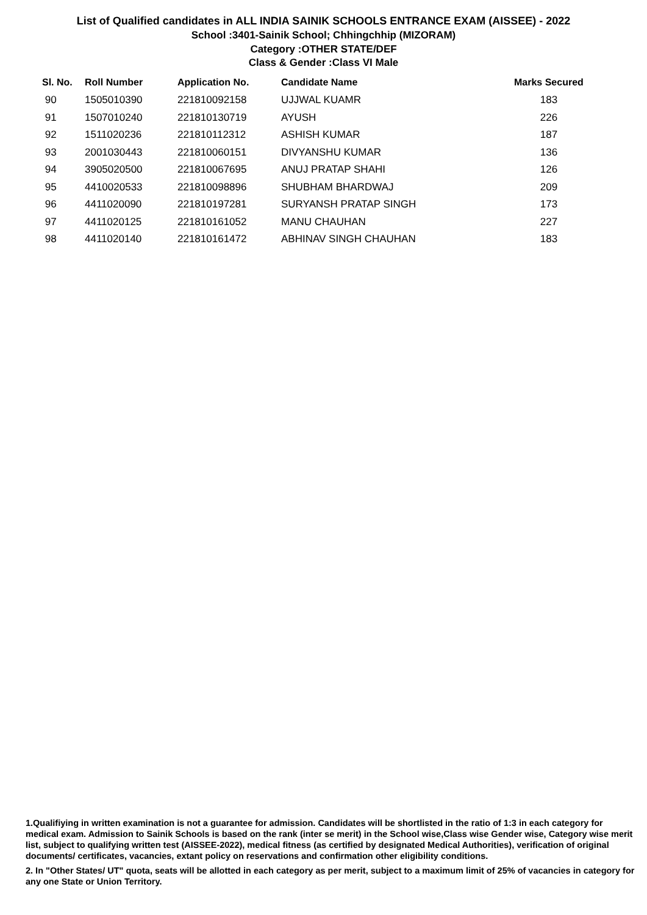List of Qualified candidates in ALL INDIA SAINIK SCHOOLS ENTRANCE EXAM (AISSEE) - 2022
School :3401-Sainik School; Chhingchhip (MIZORAM)
Category :OTHER STATE/DEF
Class & Gender :Class VI Male
| Sl. No. | Roll Number | Application No. | Candidate Name | Marks Secured |
| --- | --- | --- | --- | --- |
| 90 | 1505010390 | 221810092158 | UJJWAL KUAMR | 183 |
| 91 | 1507010240 | 221810130719 | AYUSH | 226 |
| 92 | 1511020236 | 221810112312 | ASHISH KUMAR | 187 |
| 93 | 2001030443 | 221810060151 | DIVYANSHU KUMAR | 136 |
| 94 | 3905020500 | 221810067695 | ANUJ PRATAP SHAHI | 126 |
| 95 | 4410020533 | 221810098896 | SHUBHAM BHARDWAJ | 209 |
| 96 | 4411020090 | 221810197281 | SURYANSH PRATAP SINGH | 173 |
| 97 | 4411020125 | 221810161052 | MANU CHAUHAN | 227 |
| 98 | 4411020140 | 221810161472 | ABHINAV SINGH CHAUHAN | 183 |
1.Qualifiying in written examination is not a guarantee for admission. Candidates will be shortlisted in the ratio of 1:3 in each category for medical exam. Admission to Sainik Schools is based on the rank (inter se merit) in the School wise,Class wise Gender wise, Category wise merit list, subject to qualifying written test (AISSEE-2022), medical fitness (as certified by designated Medical Authorities), verification of original documents/ certificates, vacancies, extant policy on reservations and confirmation other eligibility conditions.
2. In "Other States/ UT" quota, seats will be allotted in each category as per merit, subject to a maximum limit of 25% of vacancies in category for any one State or Union Territory.